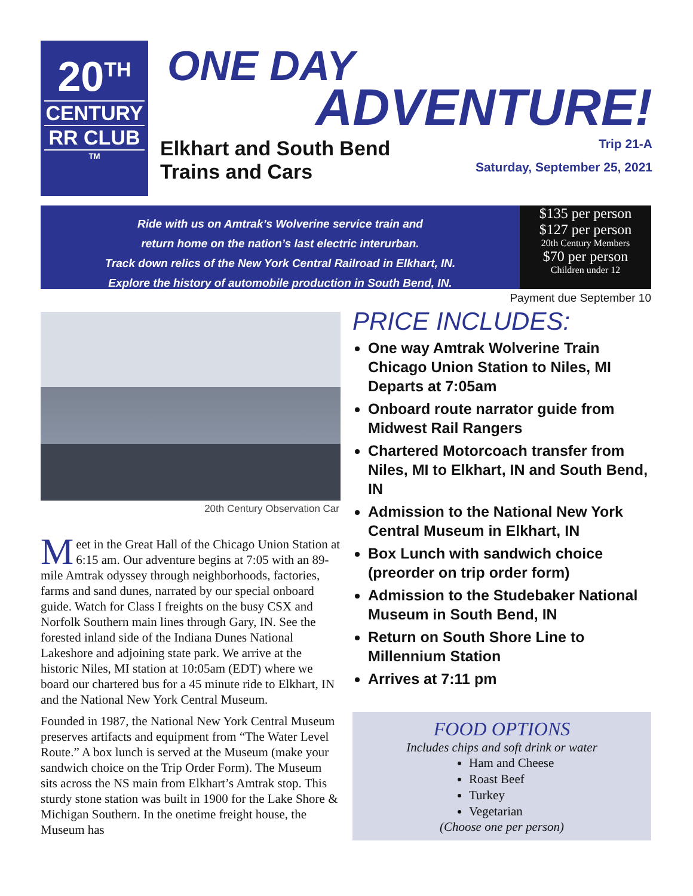20<sup>TH</sup>
CENTURY
RR CLUB
TM
ONE DAY
ADVENTURE!
Elkhart and South Bend Trip 21-A
Trains and Cars Saturday, September 25, 2021
Ride with us on Amtrak’s Wolverine service train and
return home on the nation’s last electric interurban.
Track down relics of the New York Central Railroad in Elkhart, IN.
Explore the history of automobile production in South Bend, IN.
$135 per person
$127 per person
20th Century Members
$70 per person
Children under 12
20th Century Observation Car
Meet in the Great Hall of the Chicago Union Station at 6:15 am. Our adventure begins at 7:05 with an 89-mile Amtrak odyssey through neighborhoods, factories, farms and sand dunes, narrated by our special onboard guide. Watch for Class I freights on the busy CSX and Norfolk Southern main lines through Gary, IN. See the forested inland side of the Indiana Dunes National Lakeshore and adjoining state park. We arrive at the historic Niles, MI station at 10:05am (EDT) where we board our chartered bus for a 45 minute ride to Elkhart, IN and the National New York Central Museum.
Founded in 1987, the National New York Central Museum preserves artifacts and equipment from “The Water Level Route.” A box lunch is served at the Museum (make your sandwich choice on the Trip Order Form). The Museum sits across the NS main from Elkhart’s Amtrak stop. This sturdy stone station was built in 1900 for the Lake Shore & Michigan Southern. In the onetime freight house, the Museum has
Payment due September 10
PRICE INCLUDES:
One way Amtrak Wolverine Train Chicago Union Station to Niles, MI Departs at 7:05am
Onboard route narrator guide from Midwest Rail Rangers
Chartered Motorcoach transfer from Niles, MI to Elkhart, IN and South Bend, IN
Admission to the National New York Central Museum in Elkhart, IN
Box Lunch with sandwich choice (preorder on trip order form)
Admission to the Studebaker National Museum in South Bend, IN
Return on South Shore Line to Millennium Station
Arrives at 7:11 pm
FOOD OPTIONS
Includes chips and soft drink or water
Ham and Cheese
Roast Beef
Turkey
Vegetarian
(Choose one per person)